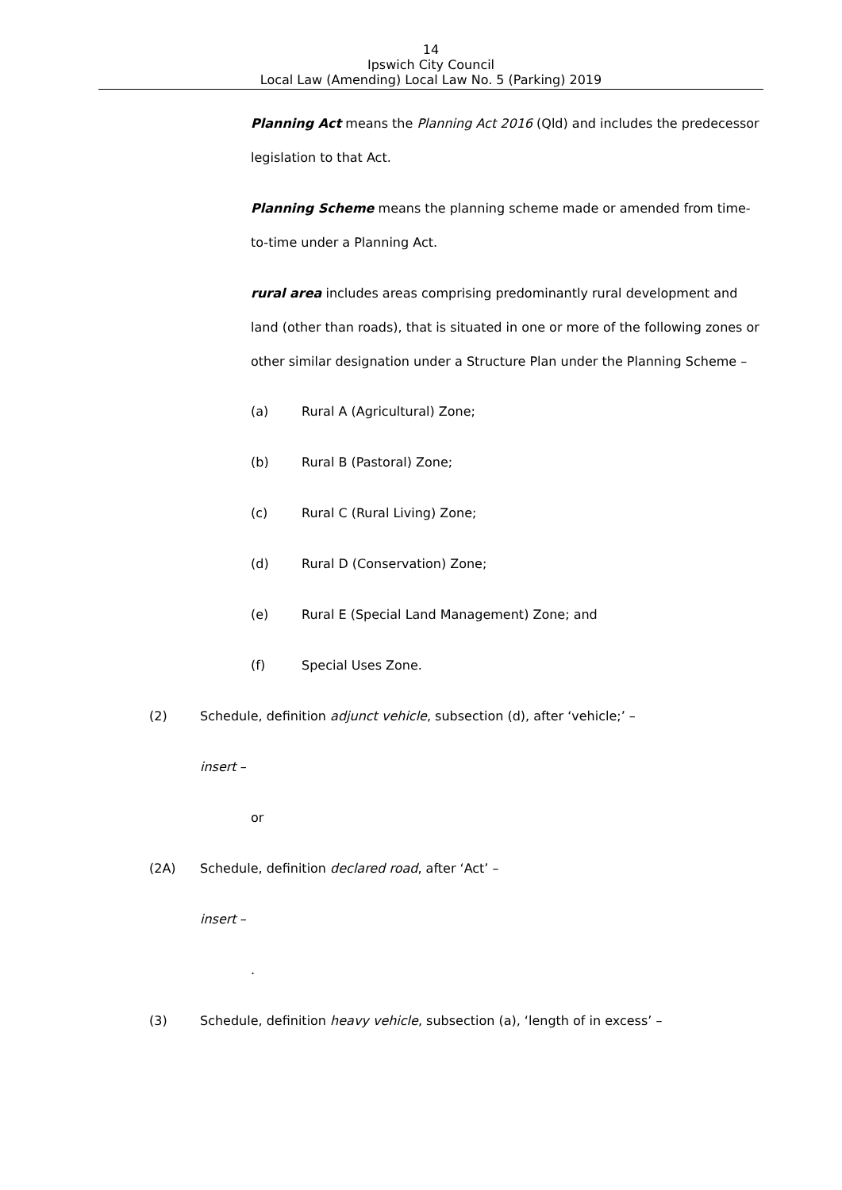14
Ipswich City Council
Local Law (Amending) Local Law No. 5 (Parking) 2019
Planning Act means the Planning Act 2016 (Qld) and includes the predecessor legislation to that Act.
Planning Scheme means the planning scheme made or amended from time-to-time under a Planning Act.
rural area includes areas comprising predominantly rural development and land (other than roads), that is situated in one or more of the following zones or other similar designation under a Structure Plan under the Planning Scheme –
(a) Rural A (Agricultural) Zone;
(b) Rural B (Pastoral) Zone;
(c) Rural C (Rural Living) Zone;
(d) Rural D (Conservation) Zone;
(e) Rural E (Special Land Management) Zone; and
(f) Special Uses Zone.
(2) Schedule, definition adjunct vehicle, subsection (d), after ‘vehicle;’ –
insert –
or
(2A) Schedule, definition declared road, after ‘Act’ –
insert –
.
(3) Schedule, definition heavy vehicle, subsection (a), ‘length of in excess’ –